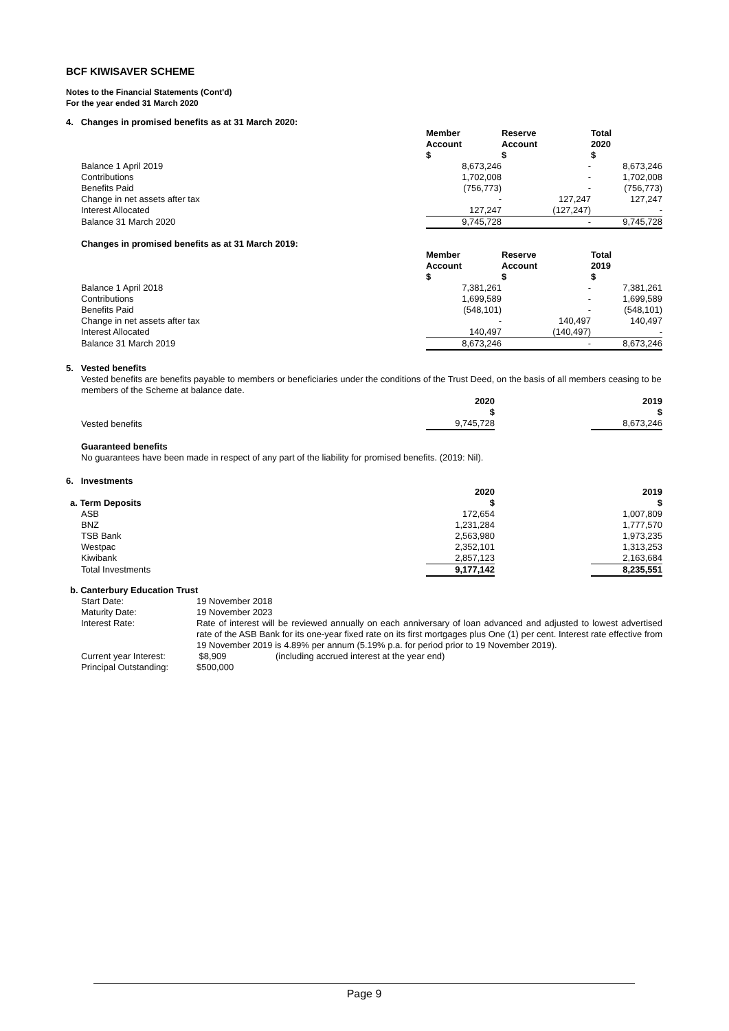BCF KIWISAVER SCHEME
Notes to the Financial Statements (Cont'd)
For the year ended 31 March 2020
4. Changes in promised benefits as at 31 March 2020:
| | Member Account $ | Reserve Account $ | Total 2020 $ |
| Balance 1 April 2019 | 8,673,246 | - | 8,673,246 |
| Contributions | 1,702,008 | - | 1,702,008 |
| Benefits Paid | (756,773) | - | (756,773) |
| Change in net assets after tax | - | 127,247 | 127,247 |
| Interest Allocated | 127,247 | (127,247) | - |
| Balance 31 March 2020 | 9,745,728 | - | 9,745,728 |
Changes in promised benefits as at 31 March 2019:
| | Member Account $ | Reserve Account $ | Total 2019 $ |
| Balance 1 April 2018 | 7,381,261 | - | 7,381,261 |
| Contributions | 1,699,589 | - | 1,699,589 |
| Benefits Paid | (548,101) | - | (548,101) |
| Change in net assets after tax | - | 140,497 | 140,497 |
| Interest Allocated | 140,497 | (140,497) | - |
| Balance 31 March 2019 | 8,673,246 | - | 8,673,246 |
5. Vested benefits
Vested benefits are benefits payable to members or beneficiaries under the conditions of the Trust Deed, on the basis of all members ceasing to be members of the Scheme at balance date.
| | 2020 $ | | 2019 $ |
| Vested benefits | 9,745,728 | | 8,673,246 |
Guaranteed benefits
No guarantees have been made in respect of any part of the liability for promised benefits. (2019: Nil).
6. Investments
| | 2020 | | 2019 |
| a. Term Deposits | $ | | $ |
| ASB | 172,654 | | 1,007,809 |
| BNZ | 1,231,284 | | 1,777,570 |
| TSB Bank | 2,563,980 | | 1,973,235 |
| Westpac | 2,352,101 | | 1,313,253 |
| Kiwibank | 2,857,123 | | 2,163,684 |
| Total Investments | 9,177,142 | | 8,235,551 |
b. Canterbury Education Trust
| Start Date: | 19 November 2018 | |
| Maturity Date: | 19 November 2023 | |
| Interest Rate: | Rate of interest will be reviewed annually on each anniversary of loan advanced and adjusted to lowest advertised rate of the ASB Bank for its one-year fixed rate on its first mortgages plus One (1) per cent. Interest rate effective from 19 November 2019 is 4.89% per annum (5.19% p.a. for period prior to 19 November 2019). | |
| Current year Interest: | $8,909 | (including accrued interest at the year end) |
| Principal Outstanding: | $500,000 | |
Page 9